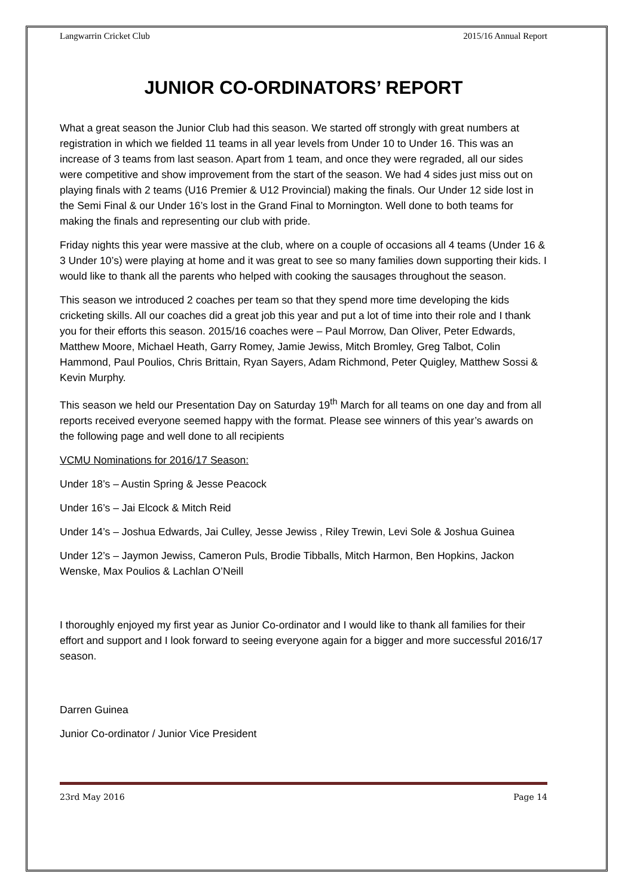Langwarrin Cricket Club 2015/16 Annual Report
JUNIOR CO-ORDINATORS’ REPORT
What a great season the Junior Club had this season. We started off strongly with great numbers at registration in which we fielded 11 teams in all year levels from Under 10 to Under 16. This was an increase of 3 teams from last season. Apart from 1 team, and once they were regraded, all our sides were competitive and show improvement from the start of the season. We had 4 sides just miss out on playing finals with 2 teams (U16 Premier & U12 Provincial) making the finals. Our Under 12 side lost in the Semi Final & our Under 16’s lost in the Grand Final to Mornington. Well done to both teams for making the finals and representing our club with pride.
Friday nights this year were massive at the club, where on a couple of occasions all 4 teams (Under 16 & 3 Under 10’s) were playing at home and it was great to see so many families down supporting their kids. I would like to thank all the parents who helped with cooking the sausages throughout the season.
This season we introduced 2 coaches per team so that they spend more time developing the kids cricketing skills. All our coaches did a great job this year and put a lot of time into their role and I thank you for their efforts this season. 2015/16 coaches were – Paul Morrow, Dan Oliver, Peter Edwards, Matthew Moore, Michael Heath, Garry Romey, Jamie Jewiss, Mitch Bromley, Greg Talbot, Colin Hammond, Paul Poulios, Chris Brittain, Ryan Sayers, Adam Richmond, Peter Quigley, Matthew Sossi & Kevin Murphy.
This season we held our Presentation Day on Saturday 19<sup>th</sup> March for all teams on one day and from all reports received everyone seemed happy with the format. Please see winners of this year’s awards on the following page and well done to all recipients
VCMU Nominations for 2016/17 Season:
Under 18’s – Austin Spring & Jesse Peacock
Under 16’s – Jai Elcock & Mitch Reid
Under 14’s – Joshua Edwards, Jai Culley, Jesse Jewiss , Riley Trewin, Levi Sole & Joshua Guinea
Under 12’s – Jaymon Jewiss, Cameron Puls, Brodie Tibballs, Mitch Harmon, Ben Hopkins, Jackon Wenske, Max Poulios & Lachlan O’Neill
I thoroughly enjoyed my first year as Junior Co-ordinator and I would like to thank all families for their effort and support and I look forward to seeing everyone again for a bigger and more successful 2016/17 season.
Darren Guinea
Junior Co-ordinator / Junior Vice President
23rd May 2016 Page 14